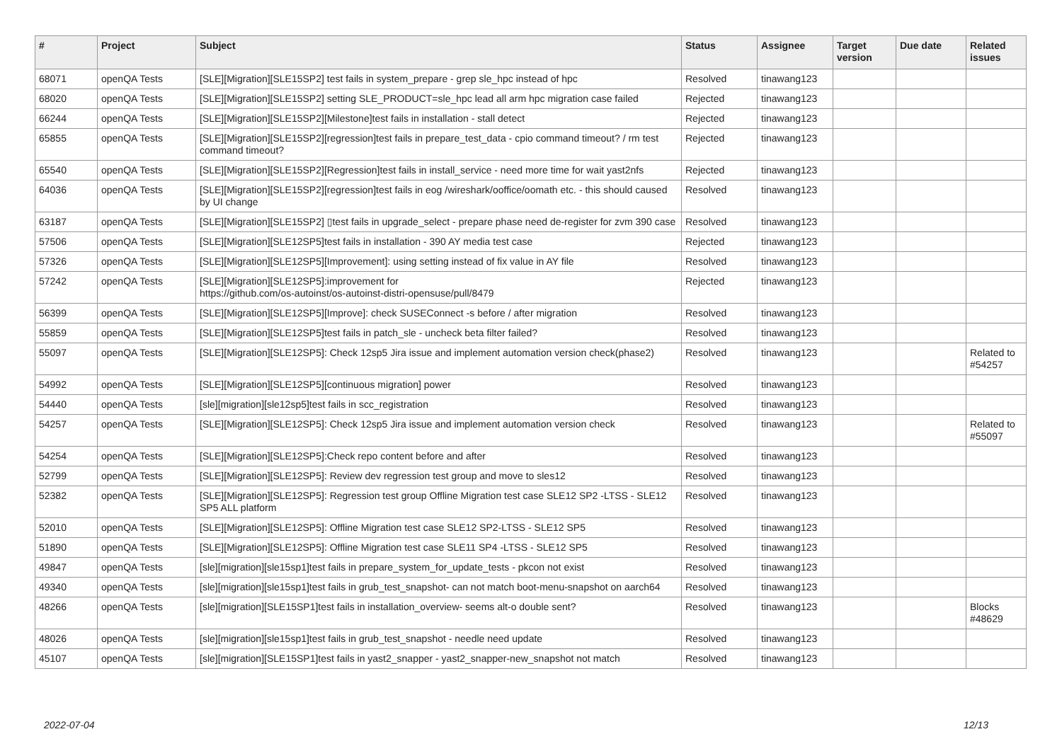| # | Project | Subject | Status | Assignee | Target version | Due date | Related issues |
| --- | --- | --- | --- | --- | --- | --- | --- |
| 68071 | openQA Tests | [SLE][Migration][SLE15SP2] test fails in system_prepare - grep sle_hpc instead of hpc | Resolved | tinawang123 | | | |
| 68020 | openQA Tests | [SLE][Migration][SLE15SP2] setting SLE_PRODUCT=sle_hpc lead all arm hpc migration case failed | Rejected | tinawang123 | | | |
| 66244 | openQA Tests | [SLE][Migration][SLE15SP2][Milestone]test fails in installation - stall detect | Rejected | tinawang123 | | | |
| 65855 | openQA Tests | [SLE][Migration][SLE15SP2][regression]test fails in prepare_test_data - cpio command timeout? / rm test command timeout? | Rejected | tinawang123 | | | |
| 65540 | openQA Tests | [SLE][Migration][SLE15SP2][Regression]test fails in install_service - need more time for wait yast2nfs | Rejected | tinawang123 | | | |
| 64036 | openQA Tests | [SLE][Migration][SLE15SP2][regression]test fails in eog /wireshark/ooffice/oomath etc. - this should caused by UI change | Resolved | tinawang123 | | | |
| 63187 | openQA Tests | [SLE][Migration][SLE15SP2] ▯test fails in upgrade_select - prepare phase need de-register for zvm 390 case | Resolved | tinawang123 | | | |
| 57506 | openQA Tests | [SLE][Migration][SLE12SP5]test fails in installation - 390 AY media test case | Rejected | tinawang123 | | | |
| 57326 | openQA Tests | [SLE][Migration][SLE12SP5][Improvement]: using setting instead of fix value in AY file | Resolved | tinawang123 | | | |
| 57242 | openQA Tests | [SLE][Migration][SLE12SP5]:improvement for https://github.com/os-autoinst/os-autoinst-distri-opensuse/pull/8479 | Rejected | tinawang123 | | | |
| 56399 | openQA Tests | [SLE][Migration][SLE12SP5][Improve]: check SUSEConnect -s before / after migration | Resolved | tinawang123 | | | |
| 55859 | openQA Tests | [SLE][Migration][SLE12SP5]test fails in patch_sle - uncheck beta filter failed? | Resolved | tinawang123 | | | |
| 55097 | openQA Tests | [SLE][Migration][SLE12SP5]: Check 12sp5 Jira issue and implement automation version check(phase2) | Resolved | tinawang123 | | | Related to #54257 |
| 54992 | openQA Tests | [SLE][Migration][SLE12SP5][continuous migration] power | Resolved | tinawang123 | | | |
| 54440 | openQA Tests | [sle][migration][sle12sp5]test fails in scc_registration | Resolved | tinawang123 | | | |
| 54257 | openQA Tests | [SLE][Migration][SLE12SP5]: Check 12sp5 Jira issue and implement automation version check | Resolved | tinawang123 | | | Related to #55097 |
| 54254 | openQA Tests | [SLE][Migration][SLE12SP5]:Check repo content before and after | Resolved | tinawang123 | | | |
| 52799 | openQA Tests | [SLE][Migration][SLE12SP5]: Review dev regression test group and move to sles12 | Resolved | tinawang123 | | | |
| 52382 | openQA Tests | [SLE][Migration][SLE12SP5]: Regression test group Offline Migration test case SLE12 SP2 -LTSS - SLE12 SP5 ALL platform | Resolved | tinawang123 | | | |
| 52010 | openQA Tests | [SLE][Migration][SLE12SP5]: Offline Migration test case SLE12 SP2-LTSS - SLE12 SP5 | Resolved | tinawang123 | | | |
| 51890 | openQA Tests | [SLE][Migration][SLE12SP5]: Offline Migration test case SLE11 SP4 -LTSS - SLE12 SP5 | Resolved | tinawang123 | | | |
| 49847 | openQA Tests | [sle][migration][sle15sp1]test fails in prepare_system_for_update_tests - pkcon not exist | Resolved | tinawang123 | | | |
| 49340 | openQA Tests | [sle][migration][sle15sp1]test fails in grub_test_snapshot- can not match boot-menu-snapshot on aarch64 | Resolved | tinawang123 | | | |
| 48266 | openQA Tests | [sle][migration][SLE15SP1]test fails in installation_overview- seems alt-o double sent? | Resolved | tinawang123 | | | Blocks #48629 |
| 48026 | openQA Tests | [sle][migration][sle15sp1]test fails in grub_test_snapshot - needle need update | Resolved | tinawang123 | | | |
| 45107 | openQA Tests | [sle][migration][SLE15SP1]test fails in yast2_snapper - yast2_snapper-new_snapshot not match | Resolved | tinawang123 | | | |
2022-07-04 12/13